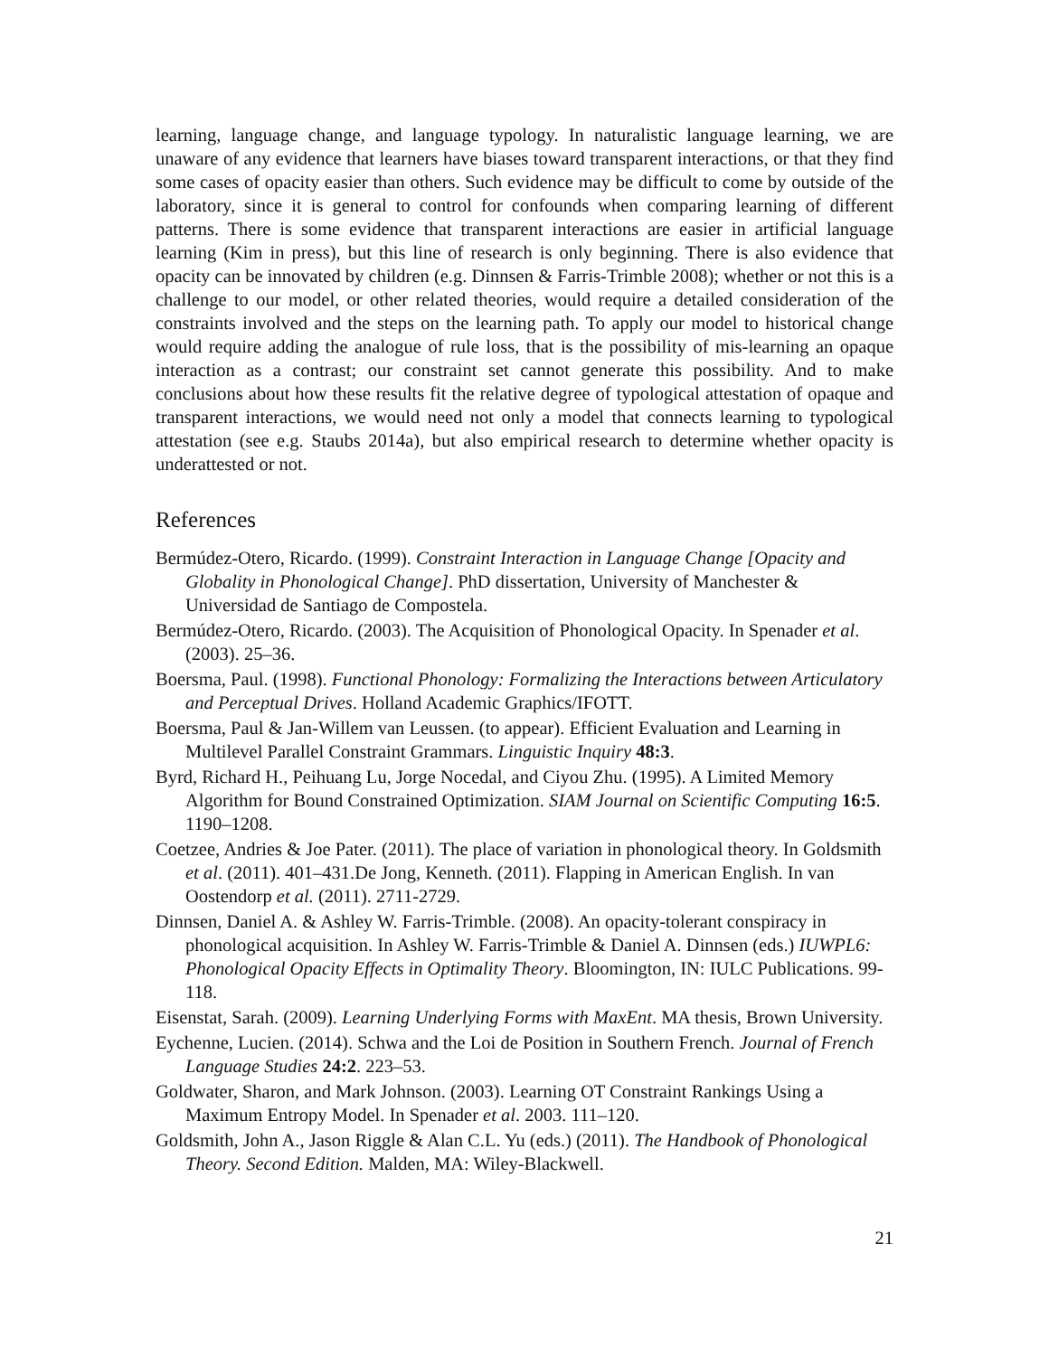learning, language change, and language typology. In naturalistic language learning, we are unaware of any evidence that learners have biases toward transparent interactions, or that they find some cases of opacity easier than others. Such evidence may be difficult to come by outside of the laboratory, since it is general to control for confounds when comparing learning of different patterns. There is some evidence that transparent interactions are easier in artificial language learning (Kim in press), but this line of research is only beginning. There is also evidence that opacity can be innovated by children (e.g. Dinnsen & Farris-Trimble 2008); whether or not this is a challenge to our model, or other related theories, would require a detailed consideration of the constraints involved and the steps on the learning path. To apply our model to historical change would require adding the analogue of rule loss, that is the possibility of mis-learning an opaque interaction as a contrast; our constraint set cannot generate this possibility. And to make conclusions about how these results fit the relative degree of typological attestation of opaque and transparent interactions, we would need not only a model that connects learning to typological attestation (see e.g. Staubs 2014a), but also empirical research to determine whether opacity is underattested or not.
References
Bermúdez-Otero, Ricardo. (1999). Constraint Interaction in Language Change [Opacity and Globality in Phonological Change]. PhD dissertation, University of Manchester & Universidad de Santiago de Compostela.
Bermúdez-Otero, Ricardo. (2003). The Acquisition of Phonological Opacity. In Spenader et al. (2003). 25–36.
Boersma, Paul. (1998). Functional Phonology: Formalizing the Interactions between Articulatory and Perceptual Drives. Holland Academic Graphics/IFOTT.
Boersma, Paul & Jan-Willem van Leussen. (to appear). Efficient Evaluation and Learning in Multilevel Parallel Constraint Grammars. Linguistic Inquiry 48:3.
Byrd, Richard H., Peihuang Lu, Jorge Nocedal, and Ciyou Zhu. (1995). A Limited Memory Algorithm for Bound Constrained Optimization. SIAM Journal on Scientific Computing 16:5. 1190–1208.
Coetzee, Andries & Joe Pater. (2011). The place of variation in phonological theory. In Goldsmith et al. (2011). 401–431.De Jong, Kenneth. (2011). Flapping in American English. In van Oostendorp et al. (2011). 2711-2729.
Dinnsen, Daniel A. & Ashley W. Farris-Trimble. (2008). An opacity-tolerant conspiracy in phonological acquisition. In Ashley W. Farris-Trimble & Daniel A. Dinnsen (eds.) IUWPL6: Phonological Opacity Effects in Optimality Theory. Bloomington, IN: IULC Publications. 99-118.
Eisenstat, Sarah. (2009). Learning Underlying Forms with MaxEnt. MA thesis, Brown University.
Eychenne, Lucien. (2014). Schwa and the Loi de Position in Southern French. Journal of French Language Studies 24:2. 223–53.
Goldwater, Sharon, and Mark Johnson. (2003). Learning OT Constraint Rankings Using a Maximum Entropy Model. In Spenader et al. 2003. 111–120.
Goldsmith, John A., Jason Riggle & Alan C.L. Yu (eds.) (2011). The Handbook of Phonological Theory. Second Edition. Malden, MA: Wiley-Blackwell.
21